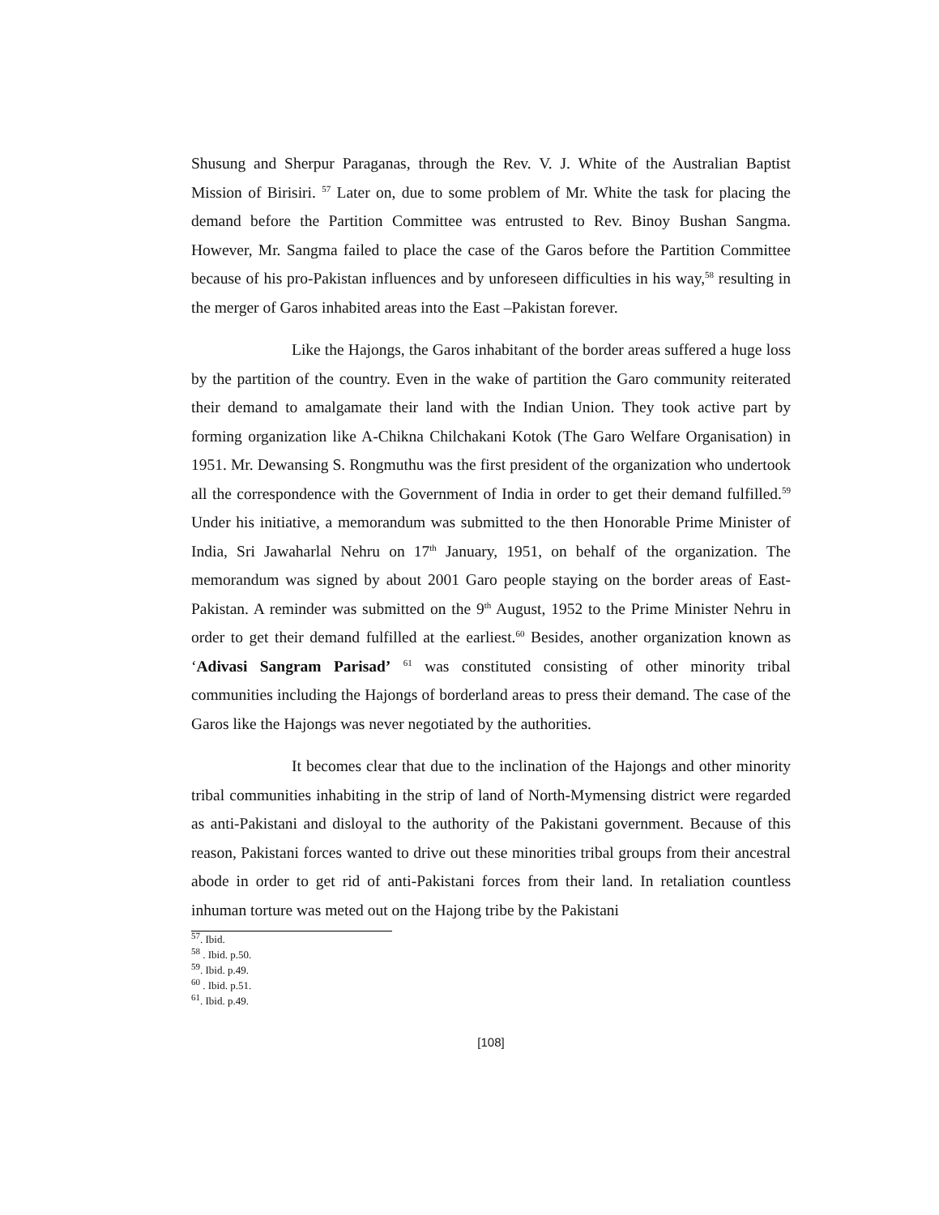Shusung and Sherpur Paraganas, through the Rev. V. J. White of the Australian Baptist Mission of Birisiri. <sup>57</sup> Later on, due to some problem of Mr. White the task for placing the demand before the Partition Committee was entrusted to Rev. Binoy Bushan Sangma. However, Mr. Sangma failed to place the case of the Garos before the Partition Committee because of his pro-Pakistan influences and by unforeseen difficulties in his way,<sup>58</sup> resulting in the merger of Garos inhabited areas into the East –Pakistan forever.
Like the Hajongs, the Garos inhabitant of the border areas suffered a huge loss by the partition of the country. Even in the wake of partition the Garo community reiterated their demand to amalgamate their land with the Indian Union. They took active part by forming organization like A-Chikna Chilchakani Kotok (The Garo Welfare Organisation) in 1951. Mr. Dewansing S. Rongmuthu was the first president of the organization who undertook all the correspondence with the Government of India in order to get their demand fulfilled.<sup>59</sup> Under his initiative, a memorandum was submitted to the then Honorable Prime Minister of India, Sri Jawaharlal Nehru on 17<sup>th</sup> January, 1951, on behalf of the organization. The memorandum was signed by about 2001 Garo people staying on the border areas of East-Pakistan. A reminder was submitted on the 9<sup>th</sup> August, 1952 to the Prime Minister Nehru in order to get their demand fulfilled at the earliest.<sup>60</sup> Besides, another organization known as ‘Adivasi Sangram Parisad’ <sup>61</sup> was constituted consisting of other minority tribal communities including the Hajongs of borderland areas to press their demand. The case of the Garos like the Hajongs was never negotiated by the authorities.
It becomes clear that due to the inclination of the Hajongs and other minority tribal communities inhabiting in the strip of land of North-Mymensing district were regarded as anti-Pakistani and disloyal to the authority of the Pakistani government. Because of this reason, Pakistani forces wanted to drive out these minorities tribal groups from their ancestral abode in order to get rid of anti-Pakistani forces from their land. In retaliation countless inhuman torture was meted out on the Hajong tribe by the Pakistani
<sup>57</sup>. Ibid.
<sup>58</sup> . Ibid. p.50.
<sup>59</sup>. Ibid. p.49.
<sup>60</sup> . Ibid. p.51.
<sup>61</sup>. Ibid. p.49.
[108]